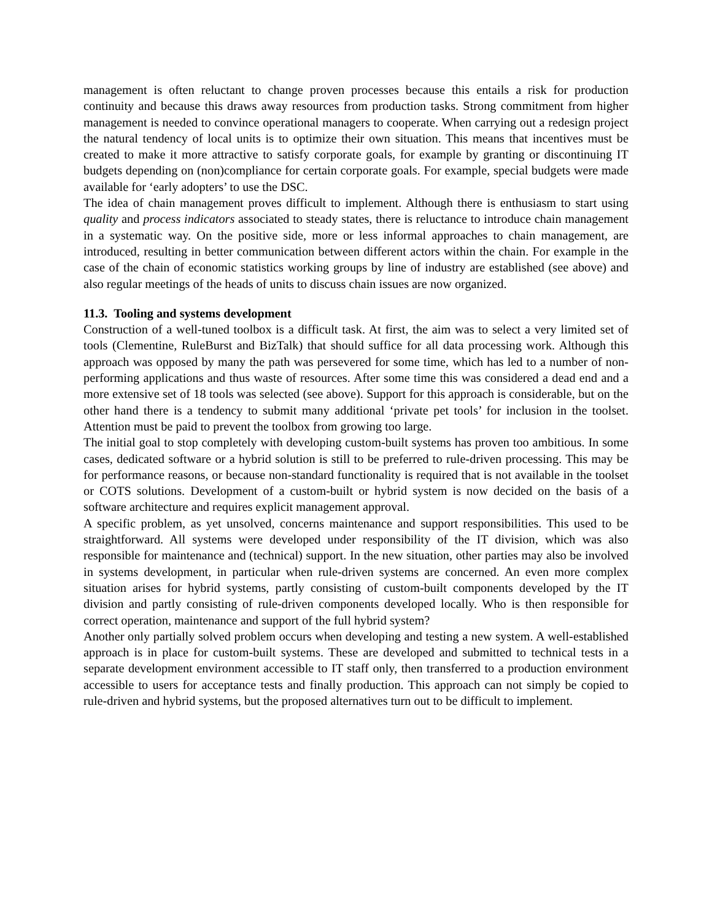management is often reluctant to change proven processes because this entails a risk for production continuity and because this draws away resources from production tasks. Strong commitment from higher management is needed to convince operational managers to cooperate. When carrying out a redesign project the natural tendency of local units is to optimize their own situation. This means that incentives must be created to make it more attractive to satisfy corporate goals, for example by granting or discontinuing IT budgets depending on (non)compliance for certain corporate goals. For example, special budgets were made available for ‘early adopters’ to use the DSC.
The idea of chain management proves difficult to implement. Although there is enthusiasm to start using quality and process indicators associated to steady states, there is reluctance to introduce chain management in a systematic way. On the positive side, more or less informal approaches to chain management, are introduced, resulting in better communication between different actors within the chain. For example in the case of the chain of economic statistics working groups by line of industry are established (see above) and also regular meetings of the heads of units to discuss chain issues are now organized.
11.3. Tooling and systems development
Construction of a well-tuned toolbox is a difficult task. At first, the aim was to select a very limited set of tools (Clementine, RuleBurst and BizTalk) that should suffice for all data processing work. Although this approach was opposed by many the path was persevered for some time, which has led to a number of non-performing applications and thus waste of resources. After some time this was considered a dead end and a more extensive set of 18 tools was selected (see above). Support for this approach is considerable, but on the other hand there is a tendency to submit many additional ‘private pet tools’ for inclusion in the toolset. Attention must be paid to prevent the toolbox from growing too large.
The initial goal to stop completely with developing custom-built systems has proven too ambitious. In some cases, dedicated software or a hybrid solution is still to be preferred to rule-driven processing. This may be for performance reasons, or because non-standard functionality is required that is not available in the toolset or COTS solutions. Development of a custom-built or hybrid system is now decided on the basis of a software architecture and requires explicit management approval.
A specific problem, as yet unsolved, concerns maintenance and support responsibilities. This used to be straightforward. All systems were developed under responsibility of the IT division, which was also responsible for maintenance and (technical) support. In the new situation, other parties may also be involved in systems development, in particular when rule-driven systems are concerned. An even more complex situation arises for hybrid systems, partly consisting of custom-built components developed by the IT division and partly consisting of rule-driven components developed locally. Who is then responsible for correct operation, maintenance and support of the full hybrid system?
Another only partially solved problem occurs when developing and testing a new system. A well-established approach is in place for custom-built systems. These are developed and submitted to technical tests in a separate development environment accessible to IT staff only, then transferred to a production environment accessible to users for acceptance tests and finally production. This approach can not simply be copied to rule-driven and hybrid systems, but the proposed alternatives turn out to be difficult to implement.